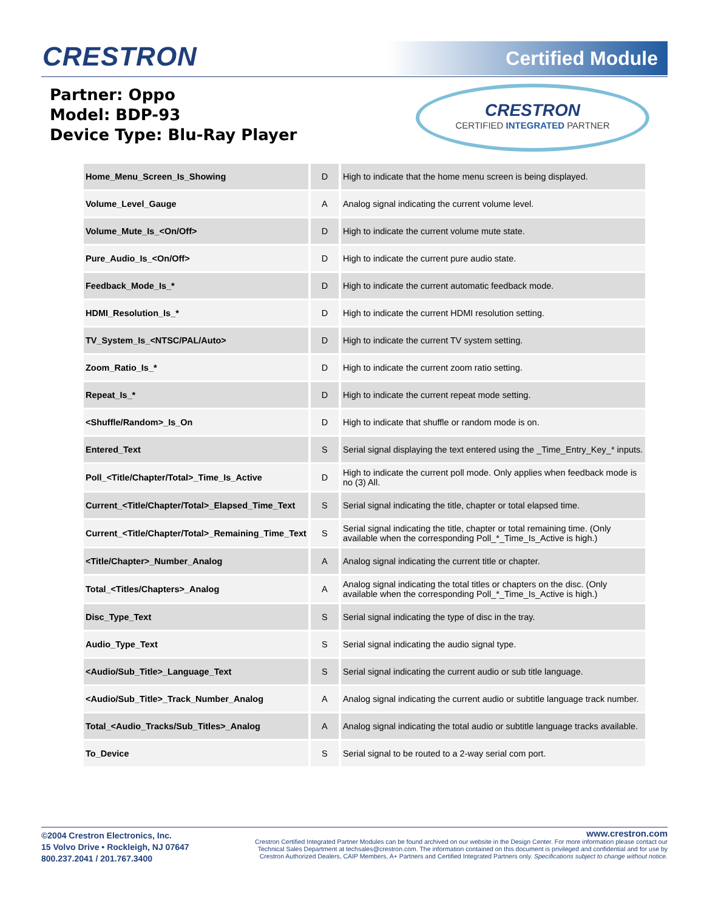CRESTRON Certified Module
Partner: Oppo
Model: BDP-93
Device Type: Blu-Ray Player
CRESTRON
CERTIFIED INTEGRATED PARTNER
| Home_Menu_Screen_Is_Showing | D | High to indicate that the home menu screen is being displayed. |
| Volume_Level_Gauge | A | Analog signal indicating the current volume level. |
| Volume_Mute_Is_<On/Off> | D | High to indicate the current volume mute state. |
| Pure_Audio_Is_<On/Off> | D | High to indicate the current pure audio state. |
| Feedback_Mode_Is_* | D | High to indicate the current automatic feedback mode. |
| HDMI_Resolution_Is_* | D | High to indicate the current HDMI resolution setting. |
| TV_System_Is_<NTSC/PAL/Auto> | D | High to indicate the current TV system setting. |
| Zoom_Ratio_Is_* | D | High to indicate the current zoom ratio setting. |
| Repeat_Is_* | D | High to indicate the current repeat mode setting. |
| <Shuffle/Random>_Is_On | D | High to indicate that shuffle or random mode is on. |
| Entered_Text | S | Serial signal displaying the text entered using the _Time_Entry_Key_* inputs. |
| Poll_<Title/Chapter/Total>_Time_Is_Active | D | High to indicate the current poll mode. Only applies when feedback mode is no (3) All. |
| Current_<Title/Chapter/Total>_Elapsed_Time_Text | S | Serial signal indicating the title, chapter or total elapsed time. |
| Current_<Title/Chapter/Total>_Remaining_Time_Text | S | Serial signal indicating the title, chapter or total remaining time. (Only available when the corresponding Poll_*_Time_Is_Active is high.) |
| <Title/Chapter>_Number_Analog | A | Analog signal indicating the current title or chapter. |
| Total_<Titles/Chapters>_Analog | A | Analog signal indicating the total titles or chapters on the disc. (Only available when the corresponding Poll_*_Time_Is_Active is high.) |
| Disc_Type_Text | S | Serial signal indicating the type of disc in the tray. |
| Audio_Type_Text | S | Serial signal indicating the audio signal type. |
| <Audio/Sub_Title>_Language_Text | S | Serial signal indicating the current audio or sub title language. |
| <Audio/Sub_Title>_Track_Number_Analog | A | Analog signal indicating the current audio or subtitle language track number. |
| Total_<Audio_Tracks/Sub_Titles>_Analog | A | Analog signal indicating the total audio or subtitle language tracks available. |
| To_Device | S | Serial signal to be routed to a 2-way serial com port. |
©2004 Crestron Electronics, Inc.
15 Volvo Drive • Rockleigh, NJ 07647
800.237.2041 / 201.767.3400
www.crestron.com
Crestron Certified Integrated Partner Modules can be found archived on our website in the Design Center. For more information please contact our
Technical Sales Department at techsales@crestron.com. The information contained on this document is privileged and confidential and for use by
Crestron Authorized Dealers, CAIP Members, A+ Partners and Certified Integrated Partners only. Specifications subject to change without notice.